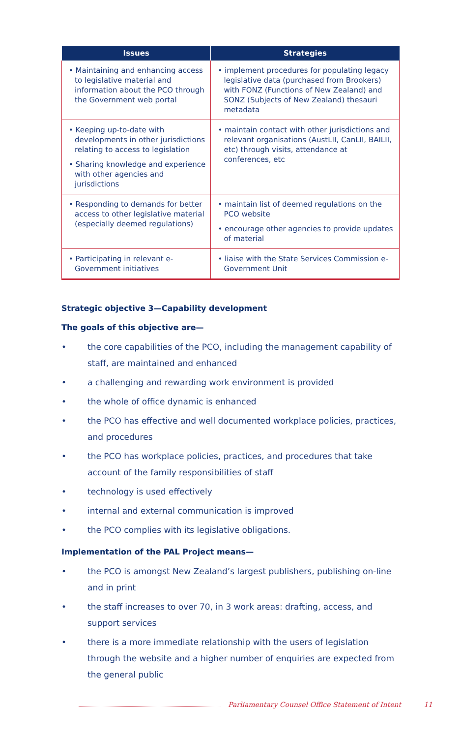| Issues | Strategies |
| --- | --- |
| • Maintaining and enhancing access to legislative material and information about the PCO through the Government web portal | • implement procedures for populating legacy legislative data (purchased from Brookers) with FONZ (Functions of New Zealand) and SONZ (Subjects of New Zealand) thesauri metadata |
| • Keeping up-to-date with developments in other jurisdictions relating to access to legislation • Sharing knowledge and experience with other agencies and jurisdictions | • maintain contact with other jurisdictions and relevant organisations (AustLII, CanLII, BAILII, etc) through visits, attendance at conferences, etc |
| • Responding to demands for better access to other legislative material (especially deemed regulations) | • maintain list of deemed regulations on the PCO website • encourage other agencies to provide updates of material |
| • Participating in relevant e-Government initiatives | • liaise with the State Services Commission e-Government Unit |
Strategic objective 3—Capability development
The goals of this objective are—
• the core capabilities of the PCO, including the management capability of staff, are maintained and enhanced
• a challenging and rewarding work environment is provided
• the whole of office dynamic is enhanced
• the PCO has effective and well documented workplace policies, practices, and procedures
• the PCO has workplace policies, practices, and procedures that take account of the family responsibilities of staff
• technology is used effectively
• internal and external communication is improved
• the PCO complies with its legislative obligations.
Implementation of the PAL Project means—
• the PCO is amongst New Zealand’s largest publishers, publishing on-line and in print
• the staff increases to over 70, in 3 work areas: drafting, access, and support services
• there is a more immediate relationship with the users of legislation through the website and a higher number of enquiries are expected from the general public
Parliamentary Counsel Office Statement of Intent 11